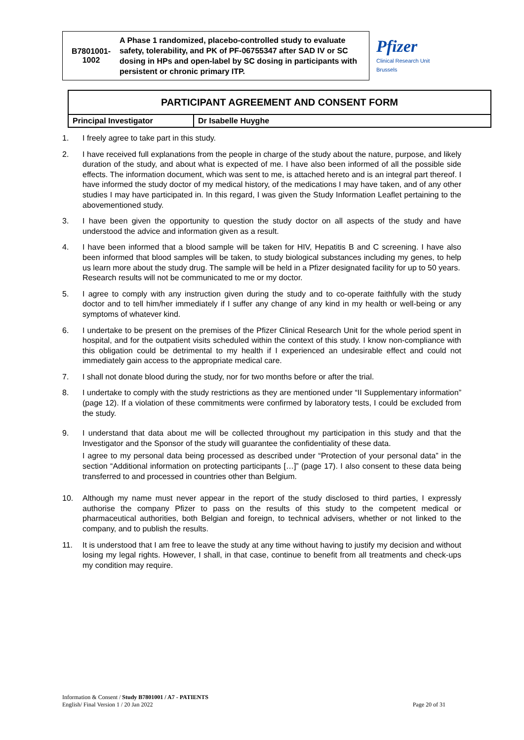B7801001-
1002
A Phase 1 randomized, placebo-controlled study to evaluate safety, tolerability, and PK of PF-06755347 after SAD IV or SC dosing in HPs and open-label by SC dosing in participants with persistent or chronic primary ITP.
Pfizer
Clinical Research Unit
Brussels
| PARTICIPANT AGREEMENT AND CONSENT FORM | |
| Principal Investigator | Dr Isabelle Huyghe |
1. I freely agree to take part in this study.
2. I have received full explanations from the people in charge of the study about the nature, purpose, and likely duration of the study, and about what is expected of me. I have also been informed of all the possible side effects. The information document, which was sent to me, is attached hereto and is an integral part thereof. I have informed the study doctor of my medical history, of the medications I may have taken, and of any other studies I may have participated in. In this regard, I was given the Study Information Leaflet pertaining to the abovementioned study.
3. I have been given the opportunity to question the study doctor on all aspects of the study and have understood the advice and information given as a result.
4. I have been informed that a blood sample will be taken for HIV, Hepatitis B and C screening. I have also been informed that blood samples will be taken, to study biological substances including my genes, to help us learn more about the study drug. The sample will be held in a Pfizer designated facility for up to 50 years.
Research results will not be communicated to me or my doctor.
5. I agree to comply with any instruction given during the study and to co-operate faithfully with the study doctor and to tell him/her immediately if I suffer any change of any kind in my health or well-being or any symptoms of whatever kind.
6. I undertake to be present on the premises of the Pfizer Clinical Research Unit for the whole period spent in hospital, and for the outpatient visits scheduled within the context of this study. I know non-compliance with this obligation could be detrimental to my health if I experienced an undesirable effect and could not immediately gain access to the appropriate medical care.
7. I shall not donate blood during the study, nor for two months before or after the trial.
8. I undertake to comply with the study restrictions as they are mentioned under “II Supplementary information” (page 12). If a violation of these commitments were confirmed by laboratory tests, I could be excluded from the study.
9. I understand that data about me will be collected throughout my participation in this study and that the Investigator and the Sponsor of the study will guarantee the confidentiality of these data.
I agree to my personal data being processed as described under “Protection of your personal data” in the section “Additional information on protecting participants […]” (page 17). I also consent to these data being transferred to and processed in countries other than Belgium.
10. Although my name must never appear in the report of the study disclosed to third parties, I expressly authorise the company Pfizer to pass on the results of this study to the competent medical or pharmaceutical authorities, both Belgian and foreign, to technical advisers, whether or not linked to the company, and to publish the results.
11. It is understood that I am free to leave the study at any time without having to justify my decision and without losing my legal rights. However, I shall, in that case, continue to benefit from all treatments and check-ups my condition may require.
Information & Consent / Study B7801001 / A7 - PATIENTS
English/ Final Version 1 / 20 Jan 2022
Page 20 of 31